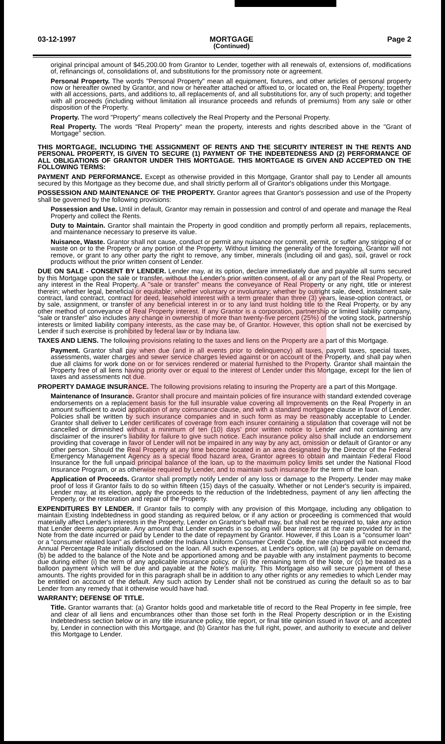03-12-1997 MORTGAGE
(Continued)
Page 2
original principal amount of $45,200.00 from Grantor to Lender, together with all renewals of, extensions of, modifications of, refinancings of, consolidations of, and substitutions for the promissory note or agreement.
Personal Property. The words "Personal Property" mean all equipment, fixtures, and other articles of personal property now or hereafter owned by Grantor, and now or hereafter attached or affixed to, or located on, the Real Property; together with all accessions, parts, and additions to, all replacements of, and all substitutions for, any of such property; and together with all proceeds (including without limitation all insurance proceeds and refunds of premiums) from any sale or other disposition of the Property.
Property. The word "Property" means collectively the Real Property and the Personal Property.
Real Property. The words "Real Property" mean the property, interests and rights described above in the "Grant of Mortgage" section.
THIS MORTGAGE, INCLUDING THE ASSIGNMENT OF RENTS AND THE SECURITY INTEREST IN THE RENTS AND PERSONAL PROPERTY, IS GIVEN TO SECURE (1) PAYMENT OF THE INDEBTEDNESS AND (2) PERFORMANCE OF ALL OBLIGATIONS OF GRANTOR UNDER THIS MORTGAGE. THIS MORTGAGE IS GIVEN AND ACCEPTED ON THE FOLLOWING TERMS:
PAYMENT AND PERFORMANCE. Except as otherwise provided in this Mortgage, Grantor shall pay to Lender all amounts secured by this Mortgage as they become due, and shall strictly perform all of Grantor's obligations under this Mortgage.
POSSESSION AND MAINTENANCE OF THE PROPERTY. Grantor agrees that Grantor's possession and use of the Property shall be governed by the following provisions:
Possession and Use. Until in default, Grantor may remain in possession and control of and operate and manage the Real Property and collect the Rents.
Duty to Maintain. Grantor shall maintain the Property in good condition and promptly perform all repairs, replacements, and maintenance necessary to preserve its value.
Nuisance, Waste. Grantor shall not cause, conduct or permit any nuisance nor commit, permit, or suffer any stripping of or waste on or to the Property or any portion of the Property. Without limiting the generality of the foregoing, Grantor will not remove, or grant to any other party the right to remove, any timber, minerals (including oil and gas), soil, gravel or rock products without the prior written consent of Lender.
DUE ON SALE - CONSENT BY LENDER. Lender may, at its option, declare immediately due and payable all sums secured by this Mortgage upon the sale or transfer, without the Lender's prior written consent, of all or any part of the Real Property, or any interest in the Real Property. A "sale or transfer" means the conveyance of Real Property or any right, title or interest therein; whether legal, beneficial or equitable; whether voluntary or involuntary; whether by outright sale, deed, instalment sale contract, land contract, contract for deed, leasehold interest with a term greater than three (3) years, lease-option contract, or by sale, assignment, or transfer of any beneficial interest in or to any land trust holding title to the Real Property, or by any other method of conveyance of Real Property interest. If any Grantor is a corporation, partnership or limited liability company, "sale or transfer" also includes any change in ownership of more than twenty-five percent (25%) of the voting stock, partnership interests or limited liability company interests, as the case may be, of Grantor. However, this option shall not be exercised by Lender if such exercise is prohibited by federal law or by Indiana law.
TAXES AND LIENS. The following provisions relating to the taxes and liens on the Property are a part of this Mortgage.
Payment. Grantor shall pay when due (and in all events prior to delinquency) all taxes, payroll taxes, special taxes, assessments, water charges and sewer service charges levied against or on account of the Property, and shall pay when due all claims for work done on or for services rendered or material furnished to the Property. Grantor shall maintain the Property free of all liens having priority over or equal to the interest of Lender under this Mortgage, except for the lien of taxes and assessments not due.
PROPERTY DAMAGE INSURANCE. The following provisions relating to insuring the Property are a part of this Mortgage.
Maintenance of Insurance. Grantor shall procure and maintain policies of fire insurance with standard extended coverage endorsements on a replacement basis for the full insurable value covering all Improvements on the Real Property in an amount sufficient to avoid application of any coinsurance clause, and with a standard mortgagee clause in favor of Lender. Policies shall be written by such insurance companies and in such form as may be reasonably acceptable to Lender. Grantor shall deliver to Lender certificates of coverage from each insurer containing a stipulation that coverage will not be cancelled or diminished without a minimum of ten (10) days' prior written notice to Lender and not containing any disclaimer of the insurer's liability for failure to give such notice. Each insurance policy also shall include an endorsement providing that coverage in favor of Lender will not be impaired in any way by any act, omission or default of Grantor or any other person. Should the Real Property at any time become located in an area designated by the Director of the Federal Emergency Management Agency as a special flood hazard area, Grantor agrees to obtain and maintain Federal Flood Insurance for the full unpaid principal balance of the loan, up to the maximum policy limits set under the National Flood Insurance Program, or as otherwise required by Lender, and to maintain such insurance for the term of the loan.
Application of Proceeds. Grantor shall promptly notify Lender of any loss or damage to the Property. Lender may make proof of loss if Grantor fails to do so within fifteen (15) days of the casualty. Whether or not Lender's security is impaired, Lender may, at its election, apply the proceeds to the reduction of the Indebtedness, payment of any lien affecting the Property, or the restoration and repair of the Property.
EXPENDITURES BY LENDER. If Grantor fails to comply with any provision of this Mortgage, including any obligation to maintain Existing Indebtedness in good standing as required below, or if any action or proceeding is commenced that would materially affect Lender's interests in the Property, Lender on Grantor's behalf may, but shall not be required to, take any action that Lender deems appropriate. Any amount that Lender expends in so doing will bear interest at the rate provided for in the Note from the date incurred or paid by Lender to the date of repayment by Grantor. However, if this Loan is a "consumer loan" or a "consumer related loan" as defined under the Indiana Uniform Consumer Credit Code, the rate charged will not exceed the Annual Percentage Rate initially disclosed on the loan. All such expenses, at Lender's option, will (a) be payable on demand, (b) be added to the balance of the Note and be apportioned among and be payable with any instalment payments to become due during either (i) the term of any applicable insurance policy, or (ii) the remaining term of the Note, or (c) be treated as a balloon payment which will be due and payable at the Note's maturity. This Mortgage also will secure payment of these amounts. The rights provided for in this paragraph shall be in addition to any other rights or any remedies to which Lender may be entitled on account of the default. Any such action by Lender shall not be construed as curing the default so as to bar Lender from any remedy that it otherwise would have had.
WARRANTY; DEFENSE OF TITLE.
Title. Grantor warrants that: (a) Grantor holds good and marketable title of record to the Real Property in fee simple, free and clear of all liens and encumbrances other than those set forth in the Real Property description or in the Existing Indebtedness section below or in any title insurance policy, title report, or final title opinion issued in favor of, and accepted by, Lender in connection with this Mortgage, and (b) Grantor has the full right, power, and authority to execute and deliver this Mortgage to Lender.